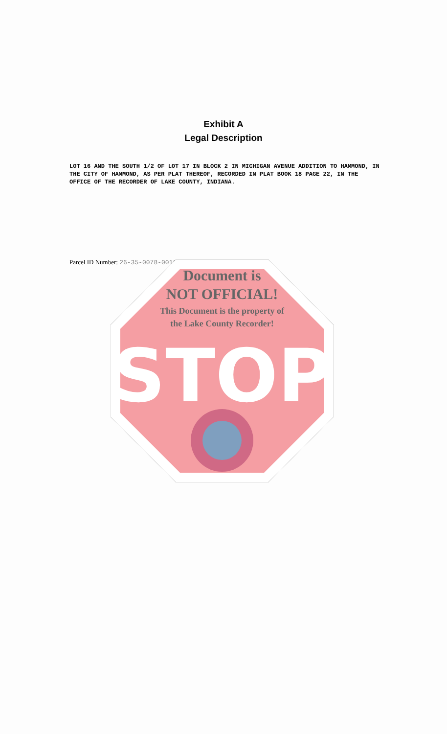Exhibit A
Legal Description
LOT 16 AND THE SOUTH 1/2 OF LOT 17 IN BLOCK 2 IN MICHIGAN AVENUE ADDITION TO HAMMOND, IN THE CITY OF HAMMOND, AS PER PLAT THEREOF, RECORDED IN PLAT BOOK 18 PAGE 22, IN THE OFFICE OF THE RECORDER OF LAKE COUNTY, INDIANA.
Parcel ID Number: 26-35-0078-0016
STOP
Document is
NOT OFFICIAL!
This Document is the property of
the Lake County Recorder!